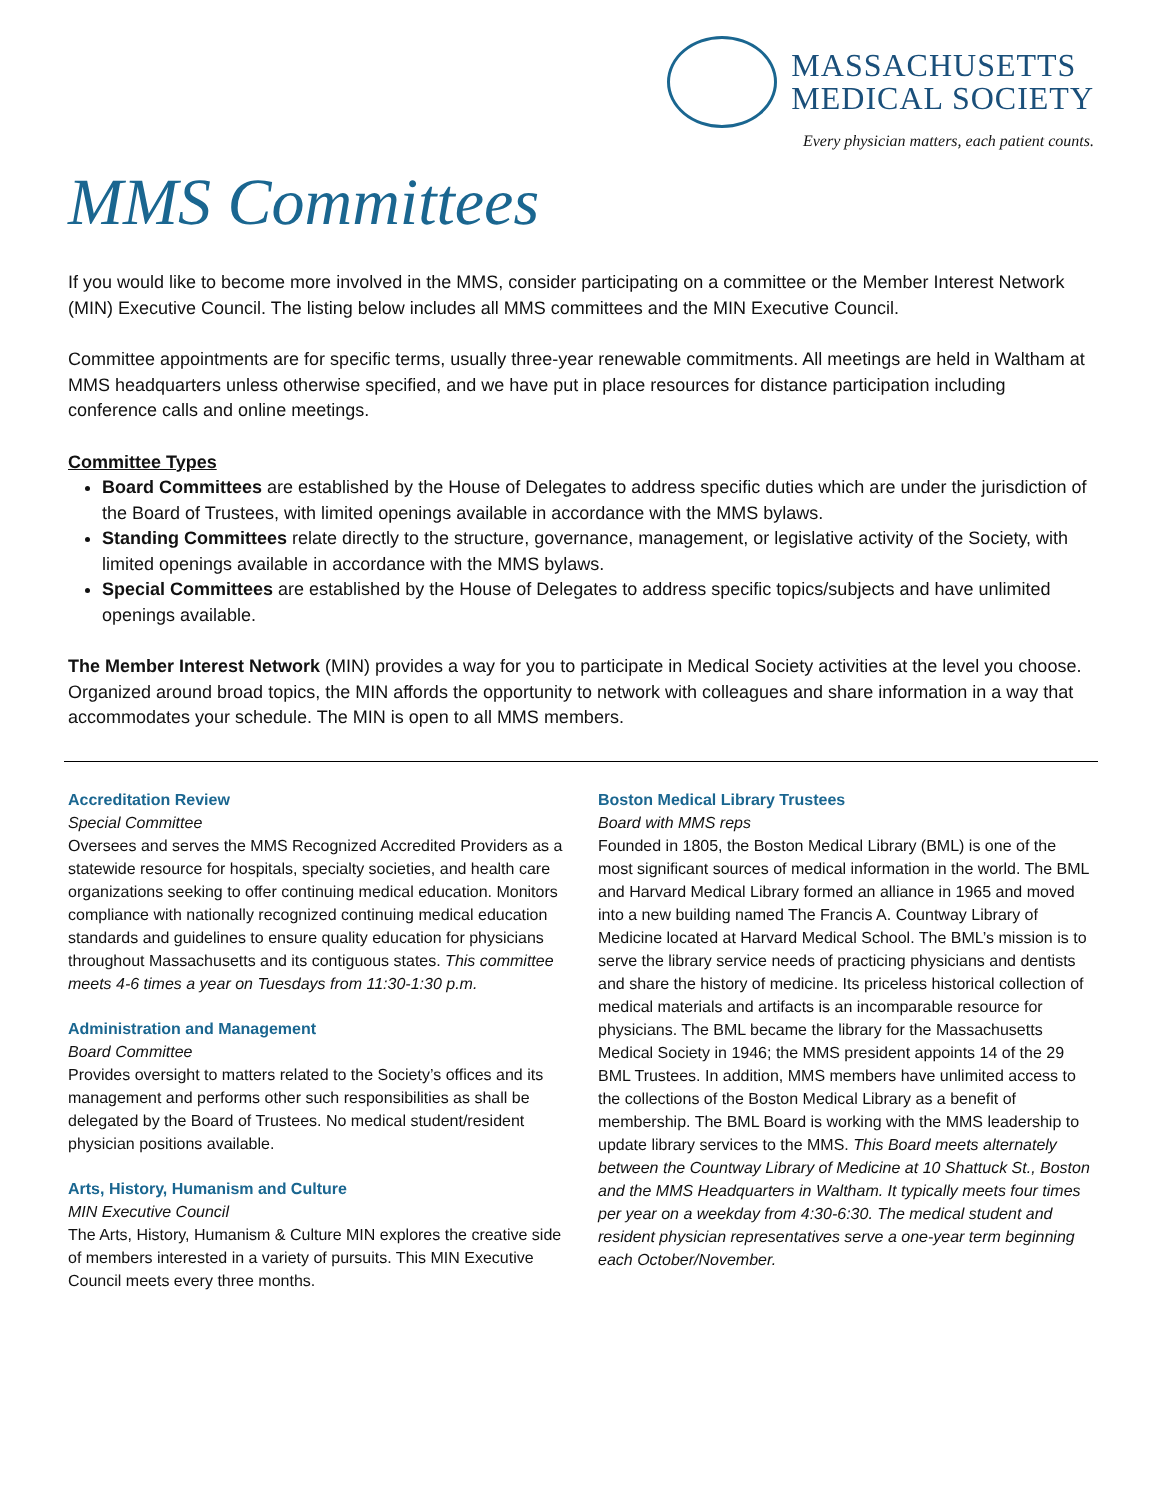MASSACHUSETTS
MEDICAL SOCIETY
Every physician matters, each patient counts.
MMS Committees
If you would like to become more involved in the MMS, consider participating on a committee or the Member Interest Network (MIN) Executive Council. The listing below includes all MMS committees and the MIN Executive Council.
Committee appointments are for specific terms, usually three-year renewable commitments. All meetings are held in Waltham at MMS headquarters unless otherwise specified, and we have put in place resources for distance participation including conference calls and online meetings.
Committee Types
Board Committees are established by the House of Delegates to address specific duties which are under the jurisdiction of the Board of Trustees, with limited openings available in accordance with the MMS bylaws.
Standing Committees relate directly to the structure, governance, management, or legislative activity of the Society, with limited openings available in accordance with the MMS bylaws.
Special Committees are established by the House of Delegates to address specific topics/subjects and have unlimited openings available.
The Member Interest Network (MIN) provides a way for you to participate in Medical Society activities at the level you choose. Organized around broad topics, the MIN affords the opportunity to network with colleagues and share information in a way that accommodates your schedule. The MIN is open to all MMS members.
Accreditation Review
Special Committee
Oversees and serves the MMS Recognized Accredited Providers as a statewide resource for hospitals, specialty societies, and health care organizations seeking to offer continuing medical education. Monitors compliance with nationally recognized continuing medical education standards and guidelines to ensure quality education for physicians throughout Massachusetts and its contiguous states. This committee meets 4-6 times a year on Tuesdays from 11:30-1:30 p.m.
Administration and Management
Board Committee
Provides oversight to matters related to the Society’s offices and its management and performs other such responsibilities as shall be delegated by the Board of Trustees. No medical student/resident physician positions available.
Arts, History, Humanism and Culture
MIN Executive Council
The Arts, History, Humanism & Culture MIN explores the creative side of members interested in a variety of pursuits. This MIN Executive Council meets every three months.
Boston Medical Library Trustees
Board with MMS reps
Founded in 1805, the Boston Medical Library (BML) is one of the most significant sources of medical information in the world. The BML and Harvard Medical Library formed an alliance in 1965 and moved into a new building named The Francis A. Countway Library of Medicine located at Harvard Medical School. The BML’s mission is to serve the library service needs of practicing physicians and dentists and share the history of medicine. Its priceless historical collection of medical materials and artifacts is an incomparable resource for physicians. The BML became the library for the Massachusetts Medical Society in 1946; the MMS president appoints 14 of the 29 BML Trustees. In addition, MMS members have unlimited access to the collections of the Boston Medical Library as a benefit of membership. The BML Board is working with the MMS leadership to update library services to the MMS. This Board meets alternately between the Countway Library of Medicine at 10 Shattuck St., Boston and the MMS Headquarters in Waltham. It typically meets four times per year on a weekday from 4:30-6:30. The medical student and resident physician representatives serve a one-year term beginning each October/November.